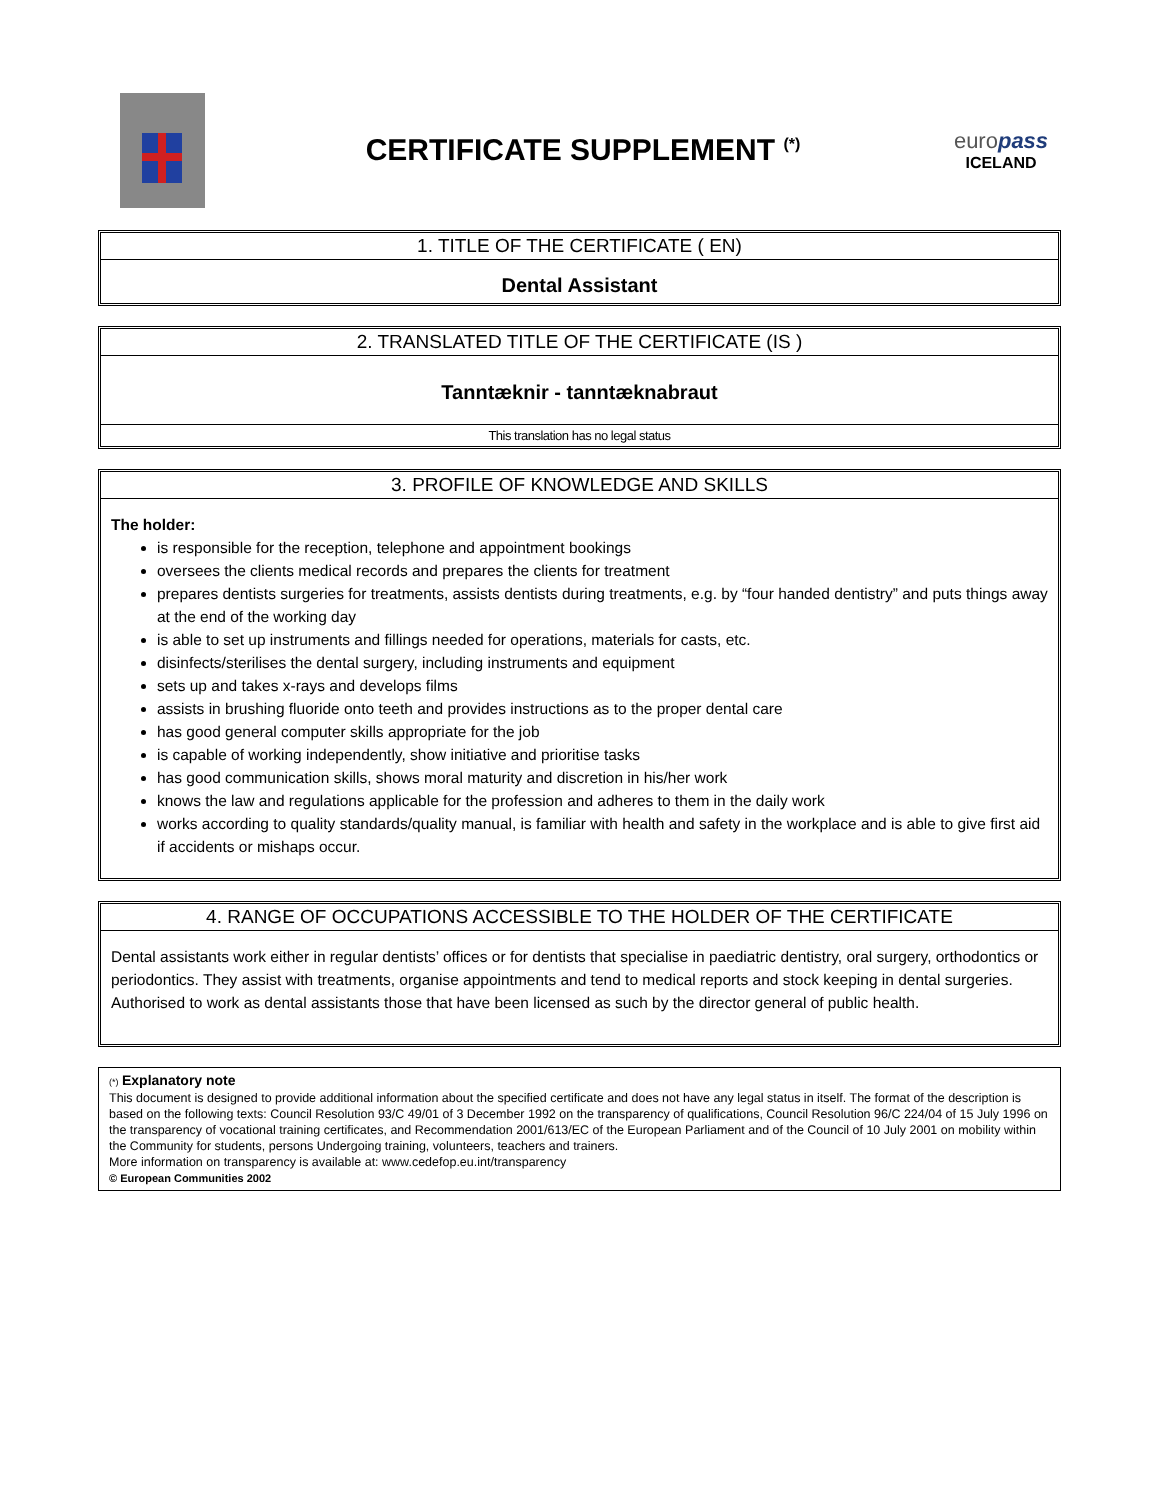CERTIFICATE SUPPLEMENT <sup>(*)</sup>
europass
ICELAND
1. TITLE OF THE CERTIFICATE ( EN)
Dental Assistant
2. TRANSLATED TITLE OF THE CERTIFICATE (IS )
Tanntæknir - tanntæknabraut
This translation has no legal status
3. PROFILE OF KNOWLEDGE AND SKILLS
The holder:
is responsible for the reception, telephone and appointment bookings
oversees the clients medical records and prepares the clients for treatment
prepares dentists surgeries for treatments, assists dentists during treatments, e.g. by “four handed dentistry” and puts things away at the end of the working day
is able to set up instruments and fillings needed for operations, materials for casts, etc.
disinfects/sterilises the dental surgery, including instruments and equipment
sets up and takes x-rays and develops films
assists in brushing fluoride onto teeth and provides instructions as to the proper dental care
has good general computer skills appropriate for the job
is capable of working independently, show initiative and prioritise tasks
has good communication skills, shows moral maturity and discretion in his/her work
knows the law and regulations applicable for the profession and adheres to them in the daily work
works according to quality standards/quality manual, is familiar with health and safety in the workplace and is able to give first aid if accidents or mishaps occur.
4. RANGE OF OCCUPATIONS ACCESSIBLE TO THE HOLDER OF THE CERTIFICATE
Dental assistants work either in regular dentists’ offices or for dentists that specialise in paediatric dentistry, oral surgery, orthodontics or periodontics. They assist with treatments, organise appointments and tend to medical reports and stock keeping in dental surgeries. Authorised to work as dental assistants those that have been licensed as such by the director general of public health.
(*) Explanatory note
This document is designed to provide additional information about the specified certificate and does not have any legal status in itself. The format of the description is based on the following texts: Council Resolution 93/C 49/01 of 3 December 1992 on the transparency of qualifications, Council Resolution 96/C 224/04 of 15 July 1996 on the transparency of vocational training certificates, and Recommendation 2001/613/EC of the European Parliament and of the Council of 10 July 2001 on mobility within the Community for students, persons Undergoing training, volunteers, teachers and trainers.
More information on transparency is available at: www.cedefop.eu.int/transparency
© European Communities 2002